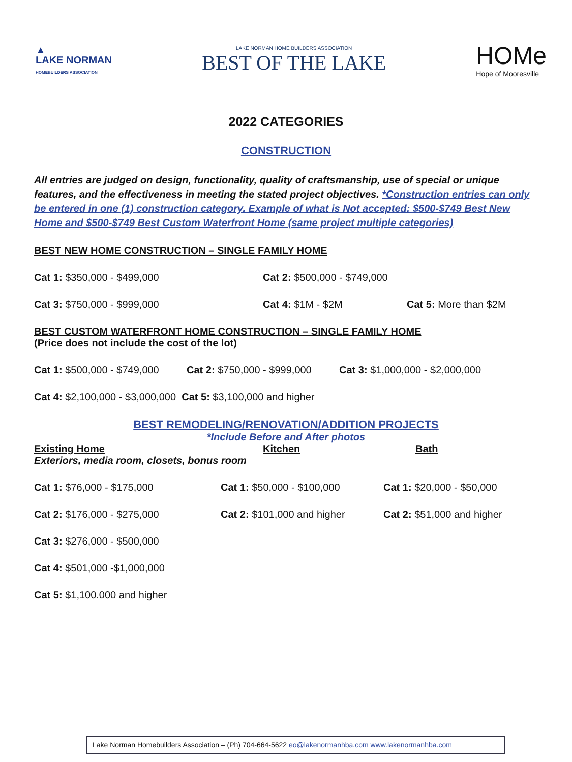▲
LAKE NORMAN
HOMEBUILDERS ASSOCIATION
LAKE NORMAN HOME BUILDERS ASSOCIATION
BEST OF THE LAKE
HOMe
Hope of Mooresville
2022 CATEGORIES
CONSTRUCTION
All entries are judged on design, functionality, quality of craftsmanship, use of special or unique features, and the effectiveness in meeting the stated project objectives. *Construction entries can only be entered in one (1) construction category. Example of what is Not accepted: $500-$749 Best New Home and $500-$749 Best Custom Waterfront Home (same project multiple categories)
BEST NEW HOME CONSTRUCTION – SINGLE FAMILY HOME
Cat 1: $350,000 - $499,000 Cat 2: $500,000 - $749,000
Cat 3: $750,000 - $999,000 Cat 4: $1M - $2M Cat 5: More than $2M
BEST CUSTOM WATERFRONT HOME CONSTRUCTION – SINGLE FAMILY HOME
(Price does not include the cost of the lot)
Cat 1: $500,000 - $749,000 Cat 2: $750,000 - $999,000 Cat 3: $1,000,000 - $2,000,000
Cat 4: $2,100,000 - $3,000,000 Cat 5: $3,100,000 and higher
BEST REMODELING/RENOVATION/ADDITION PROJECTS
*Include Before and After photos
Existing Home Kitchen Bath
Exteriors, media room, closets, bonus room
Cat 1: $76,000 - $175,000 Cat 1: $50,000 - $100,000 Cat 1: $20,000 - $50,000
Cat 2: $176,000 - $275,000 Cat 2: $101,000 and higher Cat 2: $51,000 and higher
Cat 3: $276,000 - $500,000
Cat 4: $501,000 -$1,000,000
Cat 5: $1,100.000 and higher
Lake Norman Homebuilders Association – (Ph) 704-664-5622 eo@lakenormanhba.com www.lakenormanhba.com